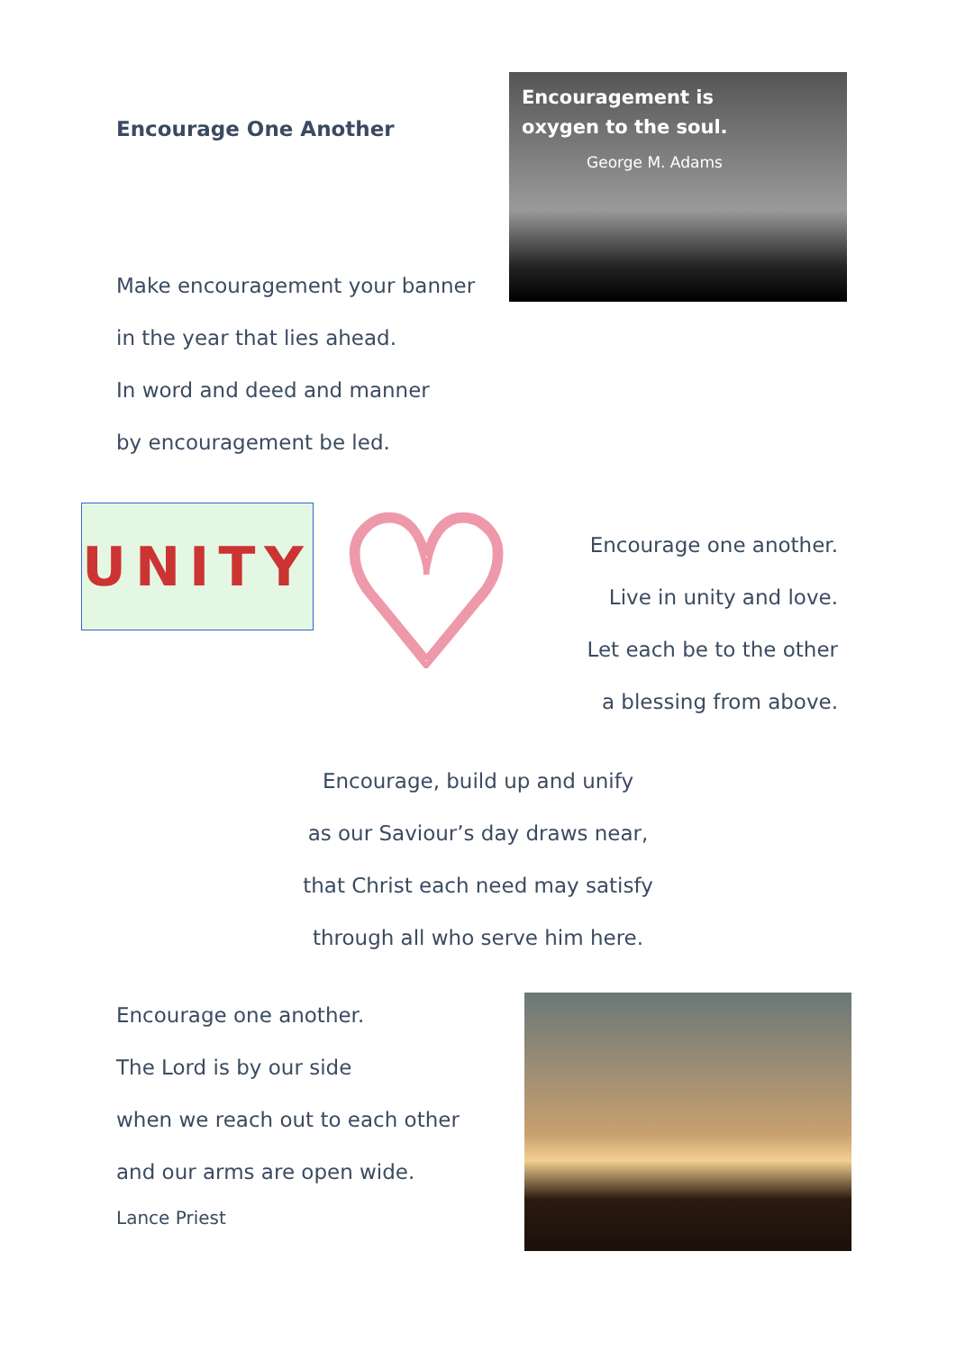Encourage One Another
Encouragement is
oxygen to the soul.
George M. Adams
Make encouragement your banner
in the year that lies ahead.
In word and deed and manner
by encouragement be led.
UNITY ♡
Encourage one another.
Live in unity and love.
Let each be to the other
a blessing from above.
Encourage, build up and unify
as our Saviour’s day draws near,
that Christ each need may satisfy
through all who serve him here.
Encourage one another.
The Lord is by our side
when we reach out to each other
and our arms are open wide.
Lance Priest